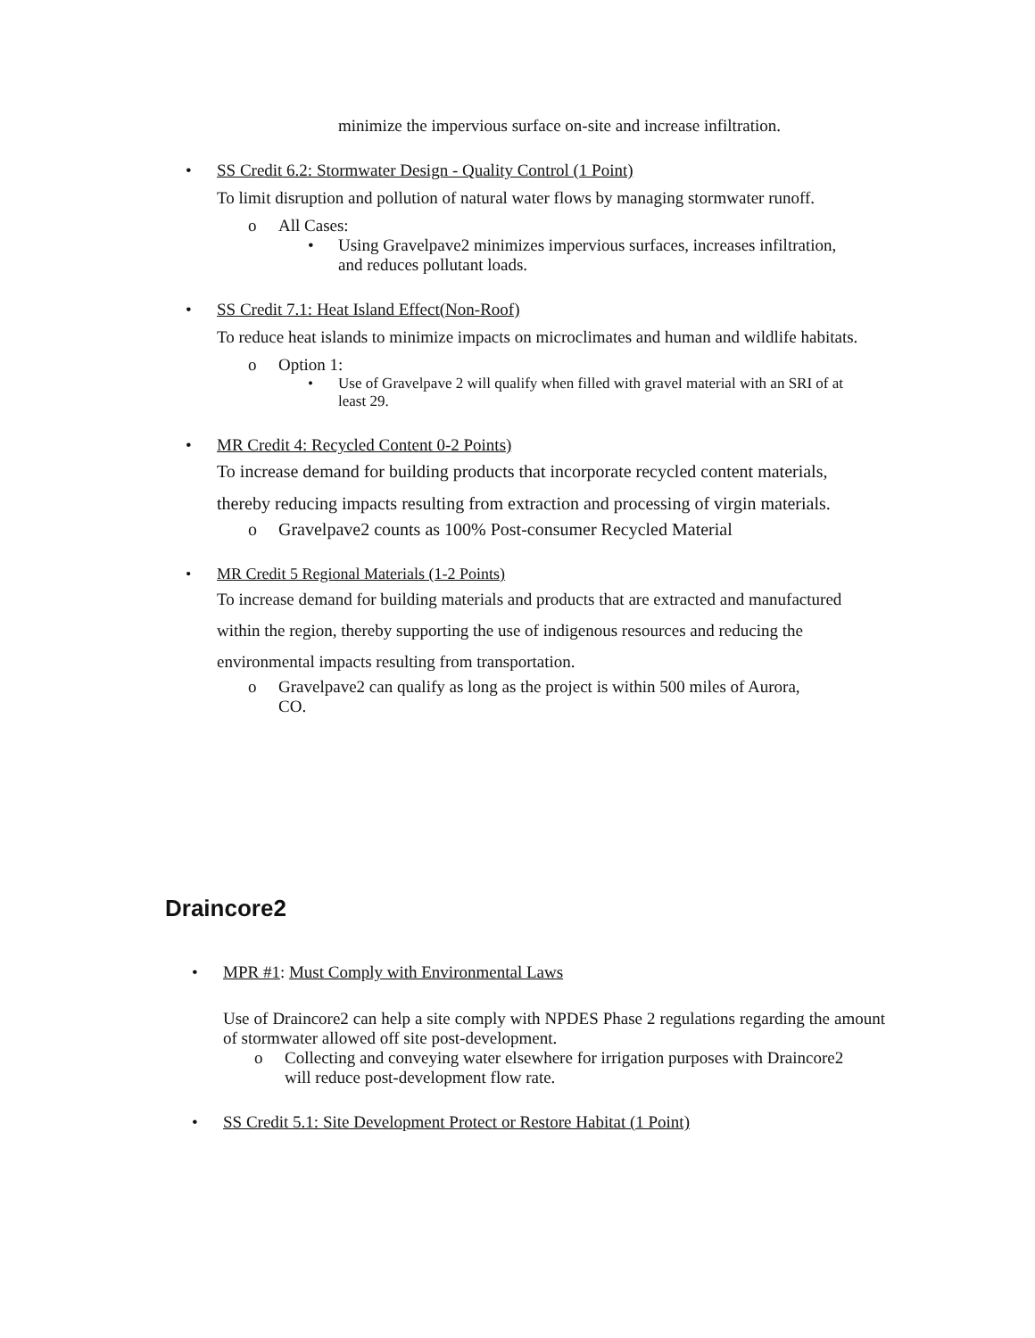minimize the impervious surface on-site and increase infiltration.
• SS Credit 6.2: Stormwater Design - Quality Control (1 Point)
To limit disruption and pollution of natural water flows by managing stormwater runoff.
o All Cases:
• Using Gravelpave2 minimizes impervious surfaces, increases infiltration, and reduces pollutant loads.
• SS Credit 7.1: Heat Island Effect(Non-Roof)
To reduce heat islands to minimize impacts on microclimates and human and wildlife habitats.
o Option 1:
• Use of Gravelpave 2 will qualify when filled with gravel material with an SRI of at least 29.
• MR Credit 4: Recycled Content 0-2 Points)
To increase demand for building products that incorporate recycled content materials, thereby reducing impacts resulting from extraction and processing of virgin materials.
o Gravelpave2 counts as 100% Post-consumer Recycled Material
• MR Credit 5 Regional Materials (1-2 Points)
To increase demand for building materials and products that are extracted and manufactured within the region, thereby supporting the use of indigenous resources and reducing the environmental impacts resulting from transportation.
o Gravelpave2 can qualify as long as the project is within 500 miles of Aurora, CO.
Draincore2
• MPR #1: Must Comply with Environmental Laws
Use of Draincore2 can help a site comply with NPDES Phase 2 regulations regarding the amount of stormwater allowed off site post-development.
o Collecting and conveying water elsewhere for irrigation purposes with Draincore2 will reduce post-development flow rate.
• SS Credit 5.1: Site Development Protect or Restore Habitat (1 Point)